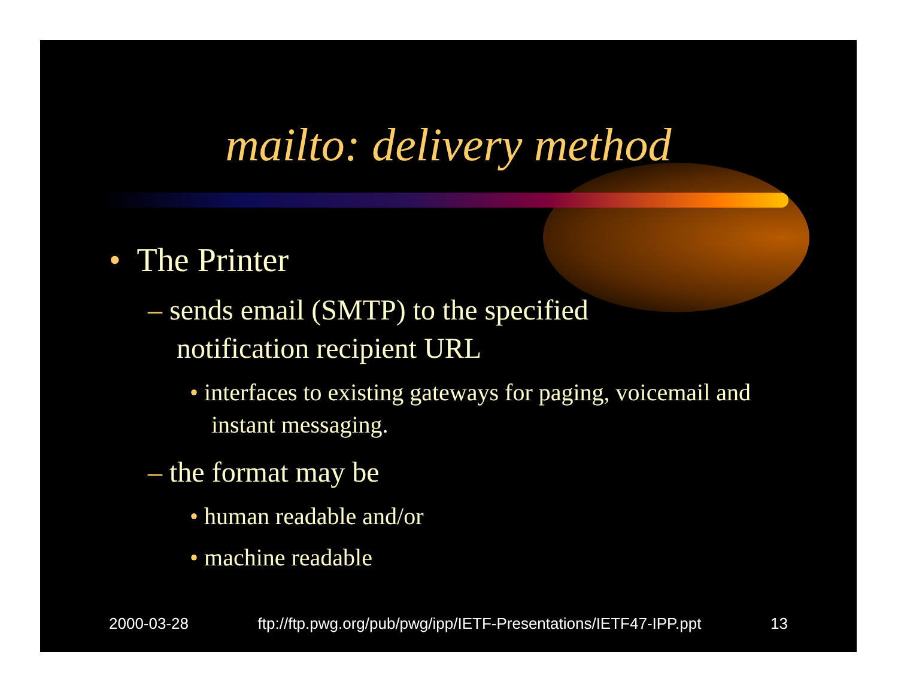mailto: delivery method
• The Printer
– sends email (SMTP) to the specified notification recipient URL
• interfaces to existing gateways for paging, voicemail and instant messaging.
– the format may be
• human readable and/or
• machine readable
2000-03-28 ftp://ftp.pwg.org/pub/pwg/ipp/IETF-Presentations/IETF47-IPP.ppt 13